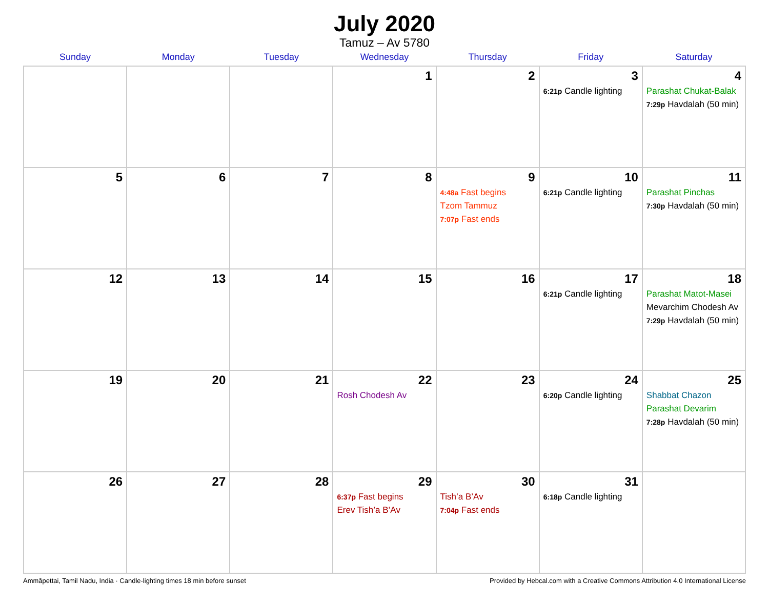July 2020
Tamuz – Av 5780
| Sunday | Monday | Tuesday | Wednesday | Thursday | Friday | Saturday |
| --- | --- | --- | --- | --- | --- | --- |
| | | | 1 | 2 | 3 6:21p Candle lighting | 4 Parashat Chukat-Balak 7:29p Havdalah (50 min) |
| 5 | 6 | 7 | 8 | 9 4:48a Fast begins Tzom Tammuz 7:07p Fast ends | 10 6:21p Candle lighting | 11 Parashat Pinchas 7:30p Havdalah (50 min) |
| 12 | 13 | 14 | 15 | 16 | 17 6:21p Candle lighting | 18 Parashat Matot-Masei Mevarchim Chodesh Av 7:29p Havdalah (50 min) |
| 19 | 20 | 21 | 22 Rosh Chodesh Av | 23 | 24 6:20p Candle lighting | 25 Shabbat Chazon Parashat Devarim 7:28p Havdalah (50 min) |
| 26 | 27 | 28 | 29 6:37p Fast begins Erev Tish’a B’Av | 30 Tish’a B’Av 7:04p Fast ends | 31 6:18p Candle lighting | |
Ammāpettai, Tamil Nadu, India · Candle-lighting times 18 min before sunset Provided by Hebcal.com with a Creative Commons Attribution 4.0 International License